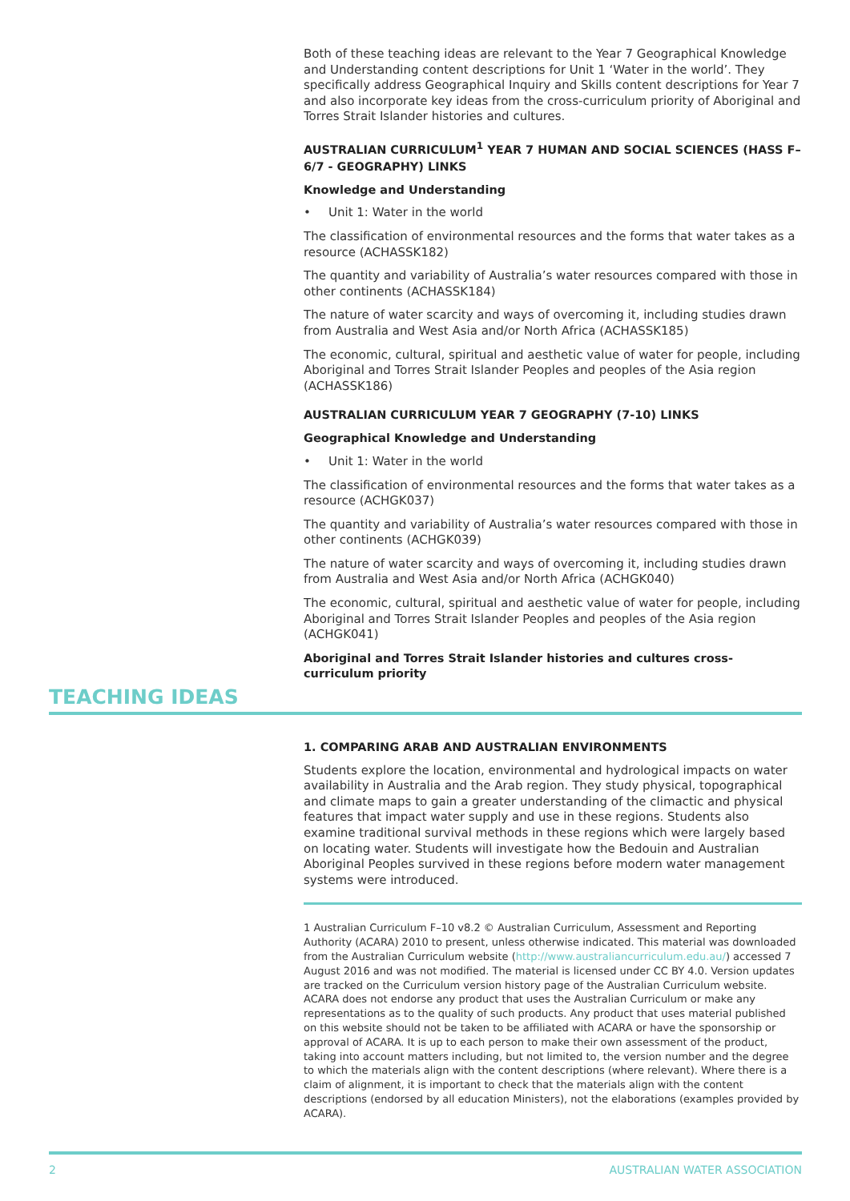Both of these teaching ideas are relevant to the Year 7 Geographical Knowledge and Understanding content descriptions for Unit 1 ‘Water in the world’. They specifically address Geographical Inquiry and Skills content descriptions for Year 7 and also incorporate key ideas from the cross-curriculum priority of Aboriginal and Torres Strait Islander histories and cultures.
AUSTRALIAN CURRICULUM<sup>1</sup> YEAR 7 HUMAN AND SOCIAL SCIENCES (HASS F–6/7 - GEOGRAPHY) LINKS
Knowledge and Understanding
• Unit 1: Water in the world
The classification of environmental resources and the forms that water takes as a resource (ACHASSK182)
The quantity and variability of Australia’s water resources compared with those in other continents (ACHASSK184)
The nature of water scarcity and ways of overcoming it, including studies drawn from Australia and West Asia and/or North Africa (ACHASSK185)
The economic, cultural, spiritual and aesthetic value of water for people, including Aboriginal and Torres Strait Islander Peoples and peoples of the Asia region (ACHASSK186)
AUSTRALIAN CURRICULUM YEAR 7 GEOGRAPHY (7-10) LINKS
Geographical Knowledge and Understanding
• Unit 1: Water in the world
The classification of environmental resources and the forms that water takes as a resource (ACHGK037)
The quantity and variability of Australia’s water resources compared with those in other continents (ACHGK039)
The nature of water scarcity and ways of overcoming it, including studies drawn from Australia and West Asia and/or North Africa (ACHGK040)
The economic, cultural, spiritual and aesthetic value of water for people, including Aboriginal and Torres Strait Islander Peoples and peoples of the Asia region (ACHGK041)
Aboriginal and Torres Strait Islander histories and cultures cross-curriculum priority
TEACHING IDEAS
1. COMPARING ARAB AND AUSTRALIAN ENVIRONMENTS
Students explore the location, environmental and hydrological impacts on water availability in Australia and the Arab region. They study physical, topographical and climate maps to gain a greater understanding of the climactic and physical features that impact water supply and use in these regions. Students also examine traditional survival methods in these regions which were largely based on locating water. Students will investigate how the Bedouin and Australian Aboriginal Peoples survived in these regions before modern water management systems were introduced.
1 Australian Curriculum F–10 v8.2 © Australian Curriculum, Assessment and Reporting Authority (ACARA) 2010 to present, unless otherwise indicated. This material was downloaded from the Australian Curriculum website (http://www.australiancurriculum.edu.au/) accessed 7 August 2016 and was not modified. The material is licensed under CC BY 4.0. Version updates are tracked on the Curriculum version history page of the Australian Curriculum website. ACARA does not endorse any product that uses the Australian Curriculum or make any representations as to the quality of such products. Any product that uses material published on this website should not be taken to be affiliated with ACARA or have the sponsorship or approval of ACARA. It is up to each person to make their own assessment of the product, taking into account matters including, but not limited to, the version number and the degree to which the materials align with the content descriptions (where relevant). Where there is a claim of alignment, it is important to check that the materials align with the content descriptions (endorsed by all education Ministers), not the elaborations (examples provided by ACARA).
2 AUSTRALIAN WATER ASSOCIATION